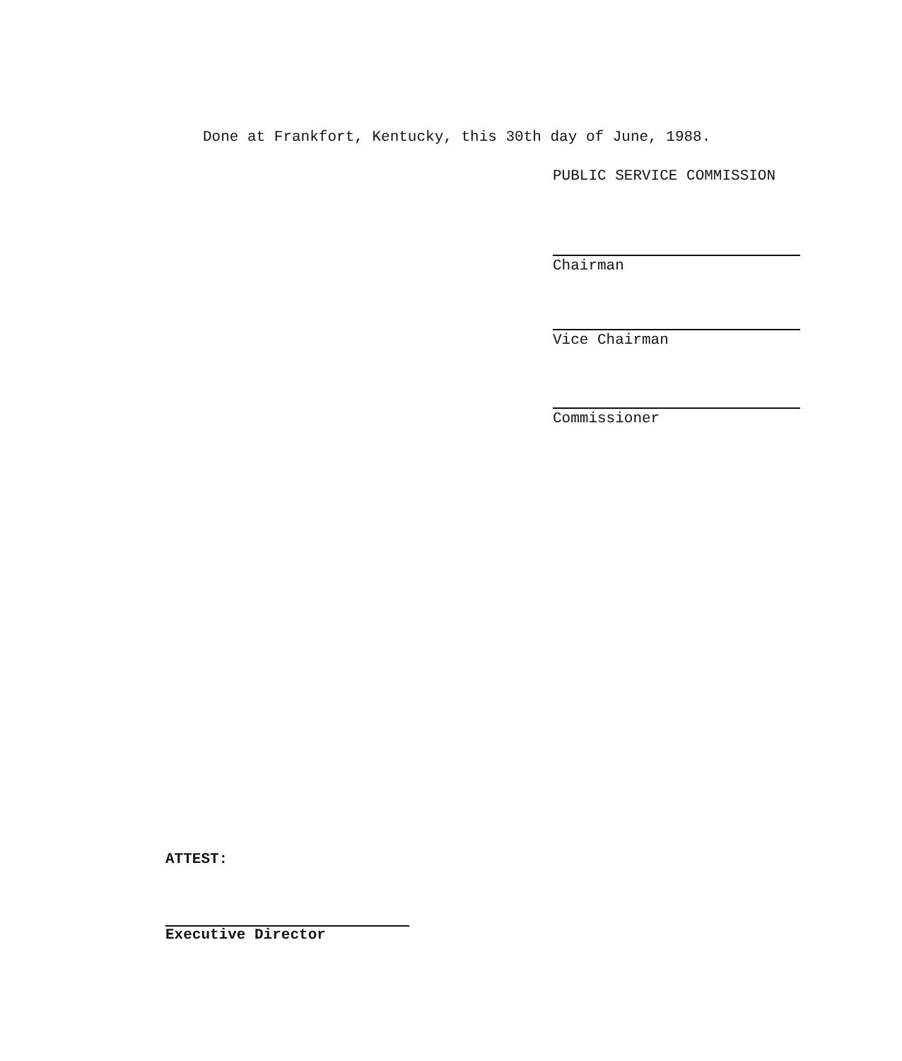Done at Frankfort, Kentucky, this 30th day of June, 1988.
PUBLIC SERVICE COMMISSION
Chairman
Vice Chairman
Commissioner
ATTEST:
Executive Director